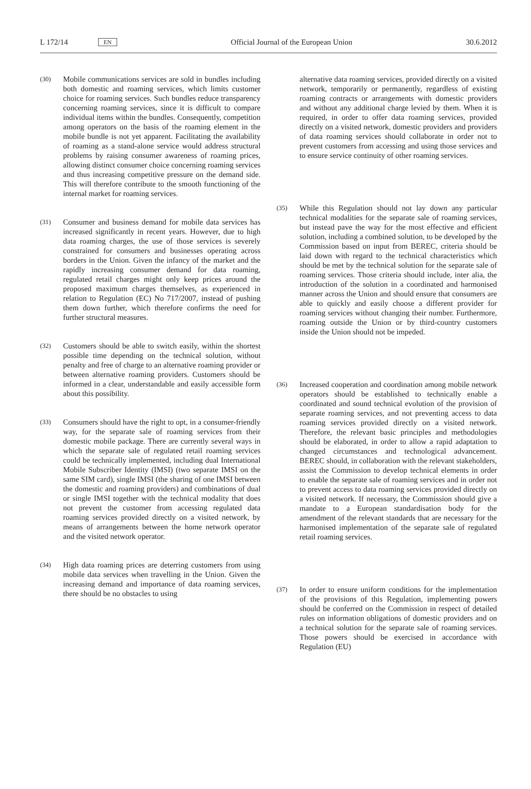L 172/14 EN Official Journal of the European Union 30.6.2012
(30) Mobile communications services are sold in bundles including both domestic and roaming services, which limits customer choice for roaming services. Such bundles reduce transparency concerning roaming services, since it is difficult to compare individual items within the bundles. Consequently, competition among operators on the basis of the roaming element in the mobile bundle is not yet apparent. Facilitating the avail­ability of roaming as a stand-alone service would address structural problems by raising consumer awareness of roaming prices, allowing distinct consumer choice concerning roaming services and thus increasing competitive pressure on the demand side. This will therefore contribute to the smooth functioning of the internal market for roaming services.
(31) Consumer and business demand for mobile data services has increased significantly in recent years. However, due to high data roaming charges, the use of those services is severely constrained for consumers and businesses operating across borders in the Union. Given the infancy of the market and the rapidly increasing consumer demand for data roaming, regulated retail charges might only keep prices around the proposed maximum charges themselves, as experienced in relation to Regulation (EC) No 717/2007, instead of pushing them down further, which therefore confirms the need for further structural measures.
(32) Customers should be able to switch easily, within the shortest possible time depending on the technical solution, without penalty and free of charge to an alter­native roaming provider or between alternative roaming providers. Customers should be informed in a clear, understandable and easily accessible form about this possibility.
(33) Consumers should have the right to opt, in a consumer-friendly way, for the separate sale of roaming services from their domestic mobile package. There are currently several ways in which the separate sale of regulated retail roaming services could be technically implemented, including dual International Mobile Subscriber Identity (IMSI) (two separate IMSI on the same SIM card), single IMSI (the sharing of one IMSI between the domestic and roaming providers) and combinations of dual or single IMSI together with the technical modality that does not prevent the customer from accessing regulated data roaming services provided directly on a visited network, by means of arrangements between the home network operator and the visited network operator.
(34) High data roaming prices are deterring customers from using mobile data services when travelling in the Union. Given the increasing demand and importance of data roaming services, there should be no obstacles to using
alternative data roaming services, provided directly on a visited network, temporarily or permanently, regardless of existing roaming contracts or arrangements with domestic providers and without any additional charge levied by them. When it is required, in order to offer data roaming services, provided directly on a visited network, domestic providers and providers of data roaming services should collaborate in order not to prevent customers from accessing and using those services and to ensure service continuity of other roaming services.
(35) While this Regulation should not lay down any particular technical modalities for the separate sale of roaming services, but instead pave the way for the most effective and efficient solution, including a combined solution, to be developed by the Commission based on input from BEREC, criteria should be laid down with regard to the technical characteristics which should be met by the technical solution for the separate sale of roaming services. Those criteria should include, inter alia, the introduction of the solution in a coordinated and harmonised manner across the Union and should ensure that consumers are able to quickly and easily choose a different provider for roaming services without changing their number. Furthermore, roaming outside the Union or by third-country customers inside the Union should not be impeded.
(36) Increased cooperation and coordination among mobile network operators should be established to technically enable a coordinated and sound technical evolution of the provision of separate roaming services, and not preventing access to data roaming services provided directly on a visited network. Therefore, the relevant basic principles and methodologies should be elaborated, in order to allow a rapid adaptation to changed circum­stances and technological advancement. BEREC should, in collaboration with the relevant stakeholders, assist the Commission to develop technical elements in order to enable the separate sale of roaming services and in order not to prevent access to data roaming services provided directly on a visited network. If necessary, the Commission should give a mandate to a European stan­dardisation body for the amendment of the relevant standards that are necessary for the harmonised imple­mentation of the separate sale of regulated retail roaming services.
(37) In order to ensure uniform conditions for the implemen­tation of the provisions of this Regulation, implementing powers should be conferred on the Commission in respect of detailed rules on information obligations of domestic providers and on a technical solution for the separate sale of roaming services. Those powers should be exercised in accordance with Regulation (EU)